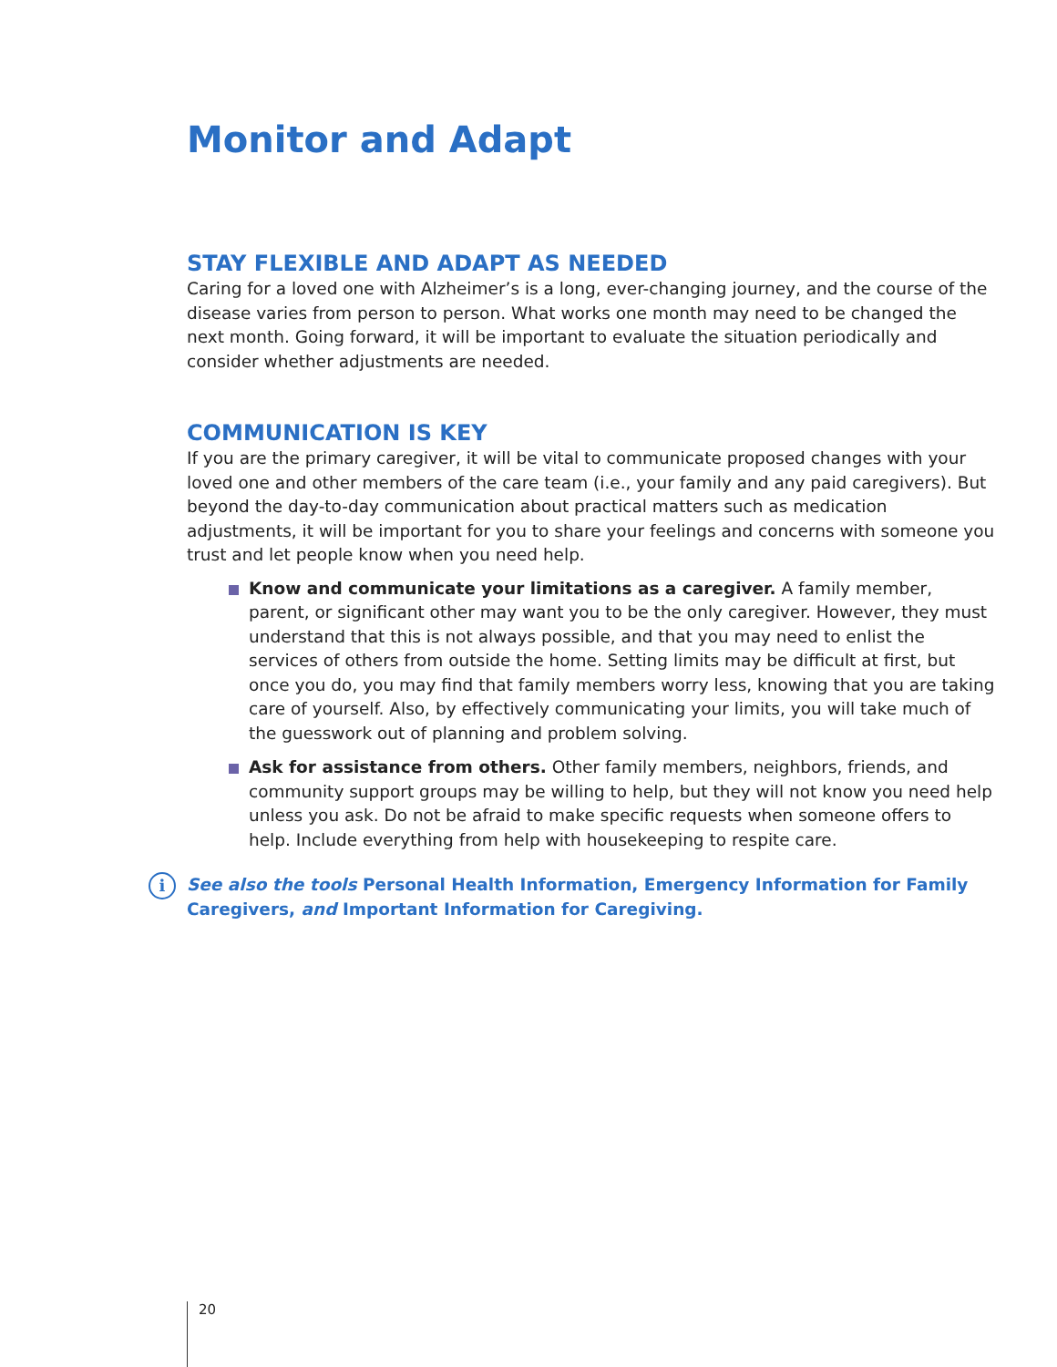Monitor and Adapt
STAY FLEXIBLE AND ADAPT AS NEEDED
Caring for a loved one with Alzheimer’s is a long, ever-changing journey, and the course of the disease varies from person to person. What works one month may need to be changed the next month. Going forward, it will be important to evaluate the situation periodically and consider whether adjustments are needed.
COMMUNICATION IS KEY
If you are the primary caregiver, it will be vital to communicate proposed changes with your loved one and other members of the care team (i.e., your family and any paid caregivers). But beyond the day-to-day communication about practical matters such as medication adjustments, it will be important for you to share your feelings and concerns with someone you trust and let people know when you need help.
Know and communicate your limitations as a caregiver. A family member, parent, or significant other may want you to be the only caregiver. However, they must understand that this is not always possible, and that you may need to enlist the services of others from outside the home. Setting limits may be difficult at first, but once you do, you may find that family members worry less, knowing that you are taking care of yourself. Also, by effectively communicating your limits, you will take much of the guesswork out of planning and problem solving.
Ask for assistance from others. Other family members, neighbors, friends, and community support groups may be willing to help, but they will not know you need help unless you ask. Do not be afraid to make specific requests when someone offers to help. Include everything from help with housekeeping to respite care.
i See also the tools Personal Health Information, Emergency Information for Family Caregivers, and Important Information for Caregiving.
20